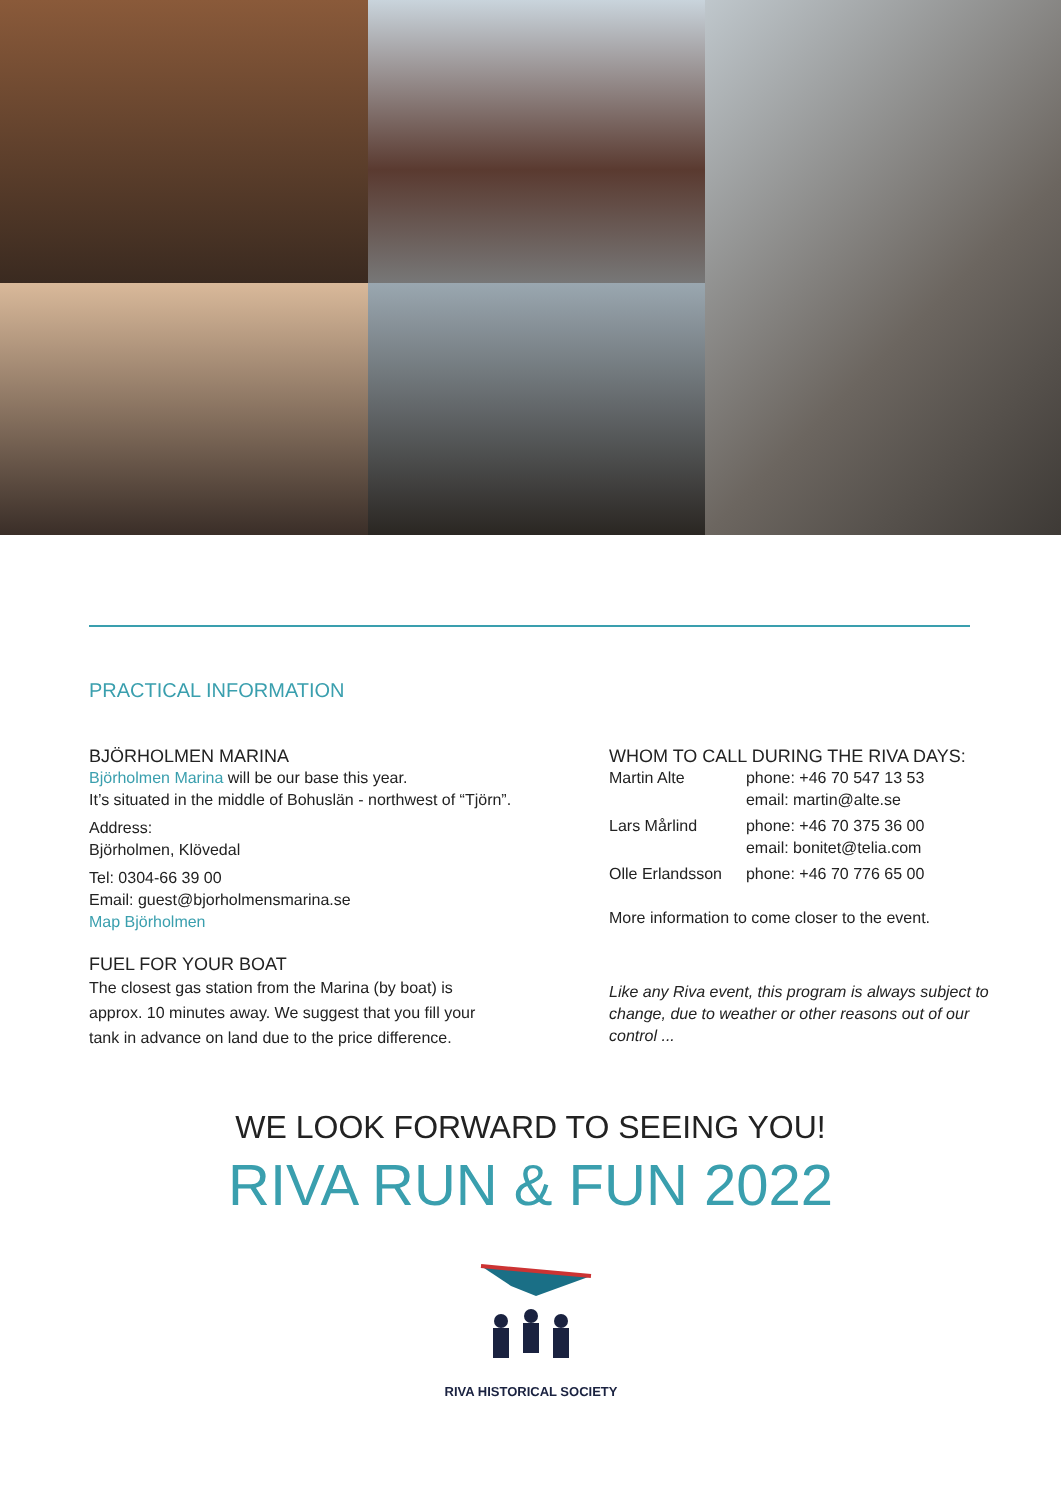PRACTICAL INFORMATION
BJÖRHOLMEN MARINA
Björholmen Marina will be our base this year.
It’s situated in the middle of Bohuslän - northwest of “Tjörn”.
Address:
Björholmen, Klövedal
Tel: 0304-66 39 00
Email: guest@bjorholmensmarina.se
Map Björholmen
FUEL FOR YOUR BOAT
The closest gas station from the Marina (by boat) is
approx. 10 minutes away. We suggest that you fill your
tank in advance on land due to the price difference.
WHOM TO CALL DURING THE RIVA DAYS:
| Martin Alte | phone: +46 70 547 13 53 email: martin@alte.se |
| Lars Mårlind | phone: +46 70 375 36 00 email: bonitet@telia.com |
| Olle Erlandsson | phone: +46 70 776 65 00 |
More information to come closer to the event.
Like any Riva event, this program is always subject to change, due to weather or other reasons out of our control ...
WE LOOK FORWARD TO SEEING YOU!
RIVA RUN & FUN 2022
RIVA HISTORICAL SOCIETY